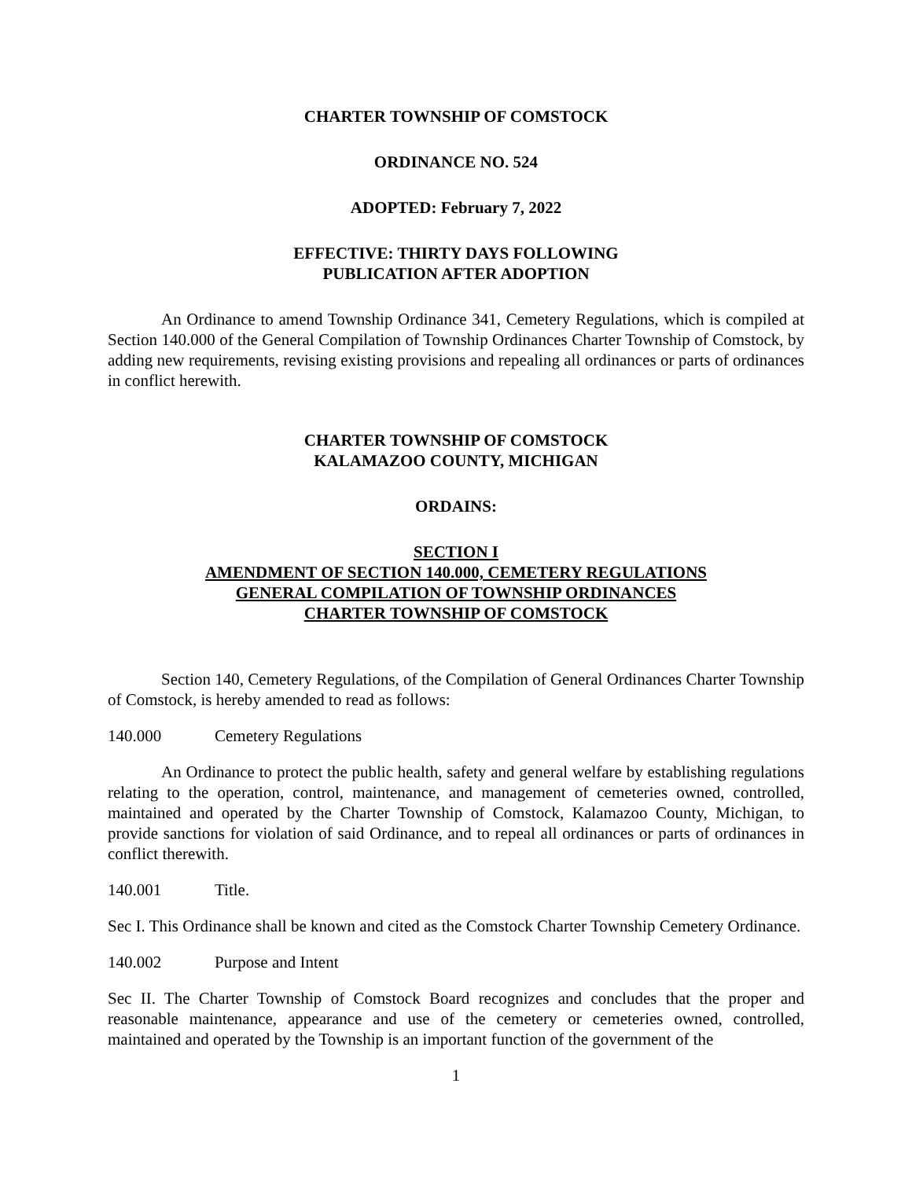CHARTER TOWNSHIP OF COMSTOCK
ORDINANCE NO. 524
ADOPTED: February 7, 2022
EFFECTIVE: THIRTY DAYS FOLLOWING
PUBLICATION AFTER ADOPTION
An Ordinance to amend Township Ordinance 341, Cemetery Regulations, which is compiled at Section 140.000 of the General Compilation of Township Ordinances Charter Township of Comstock, by adding new requirements, revising existing provisions and repealing all ordinances or parts of ordinances in conflict herewith.
CHARTER TOWNSHIP OF COMSTOCK
KALAMAZOO COUNTY, MICHIGAN
ORDAINS:
SECTION I
AMENDMENT OF SECTION 140.000, CEMETERY REGULATIONS
GENERAL COMPILATION OF TOWNSHIP ORDINANCES
CHARTER TOWNSHIP OF COMSTOCK
Section 140, Cemetery Regulations, of the Compilation of General Ordinances Charter Township of Comstock, is hereby amended to read as follows:
140.000 Cemetery Regulations
An Ordinance to protect the public health, safety and general welfare by establishing regulations relating to the operation, control, maintenance, and management of cemeteries owned, controlled, maintained and operated by the Charter Township of Comstock, Kalamazoo County, Michigan, to provide sanctions for violation of said Ordinance, and to repeal all ordinances or parts of ordinances in conflict therewith.
140.001 Title.
Sec I. This Ordinance shall be known and cited as the Comstock Charter Township Cemetery Ordinance.
140.002 Purpose and Intent
Sec II. The Charter Township of Comstock Board recognizes and concludes that the proper and reasonable maintenance, appearance and use of the cemetery or cemeteries owned, controlled, maintained and operated by the Township is an important function of the government of the
1